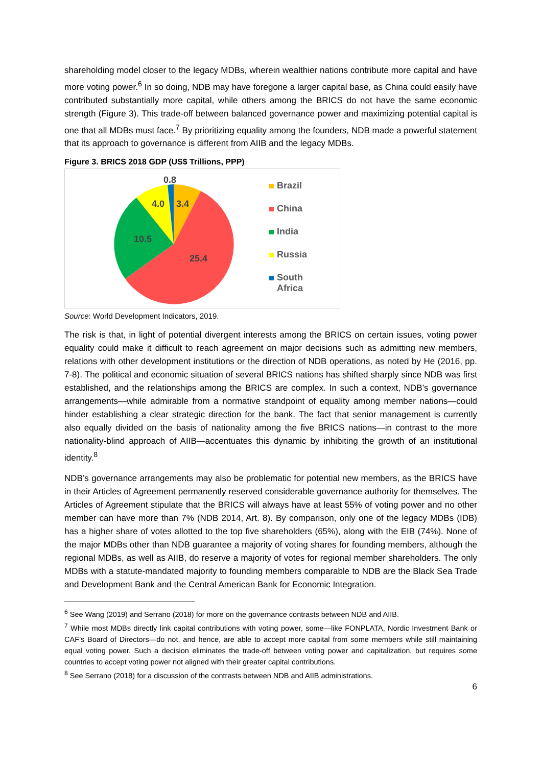shareholding model closer to the legacy MDBs, wherein wealthier nations contribute more capital and have more voting power.<sup>6</sup> In so doing, NDB may have foregone a larger capital base, as China could easily have contributed substantially more capital, while others among the BRICS do not have the same economic strength (Figure 3). This trade-off between balanced governance power and maximizing potential capital is one that all MDBs must face.<sup>7</sup> By prioritizing equality among the founders, NDB made a powerful statement that its approach to governance is different from AIIB and the legacy MDBs.
Figure 3. BRICS 2018 GDP (US$ Trillions, PPP)
0.8
4.0
3.4
10.5
25.4
Brazil
China
India
Russia
South
Africa
Source: World Development Indicators, 2019.
The risk is that, in light of potential divergent interests among the BRICS on certain issues, voting power equality could make it difficult to reach agreement on major decisions such as admitting new members, relations with other development institutions or the direction of NDB operations, as noted by He (2016, pp. 7-8). The political and economic situation of several BRICS nations has shifted sharply since NDB was first established, and the relationships among the BRICS are complex. In such a context, NDB’s governance arrangements—while admirable from a normative standpoint of equality among member nations—could hinder establishing a clear strategic direction for the bank. The fact that senior management is currently also equally divided on the basis of nationality among the five BRICS nations—in contrast to the more nationality-blind approach of AIIB—accentuates this dynamic by inhibiting the growth of an institutional identity.<sup>8</sup>
NDB’s governance arrangements may also be problematic for potential new members, as the BRICS have in their Articles of Agreement permanently reserved considerable governance authority for themselves. The Articles of Agreement stipulate that the BRICS will always have at least 55% of voting power and no other member can have more than 7% (NDB 2014, Art. 8). By comparison, only one of the legacy MDBs (IDB) has a higher share of votes allotted to the top five shareholders (65%), along with the EIB (74%). None of the major MDBs other than NDB guarantee a majority of voting shares for founding members, although the regional MDBs, as well as AIIB, do reserve a majority of votes for regional member shareholders. The only MDBs with a statute-mandated majority to founding members comparable to NDB are the Black Sea Trade and Development Bank and the Central American Bank for Economic Integration.
<sup>6</sup> See Wang (2019) and Serrano (2018) for more on the governance contrasts between NDB and AIIB.
<sup>7</sup> While most MDBs directly link capital contributions with voting power, some—like FONPLATA, Nordic Investment Bank or CAF’s Board of Directors—do not, and hence, are able to accept more capital from some members while still maintaining equal voting power. Such a decision eliminates the trade-off between voting power and capitalization, but requires some countries to accept voting power not aligned with their greater capital contributions.
<sup>8</sup> See Serrano (2018) for a discussion of the contrasts between NDB and AIIB administrations.
6